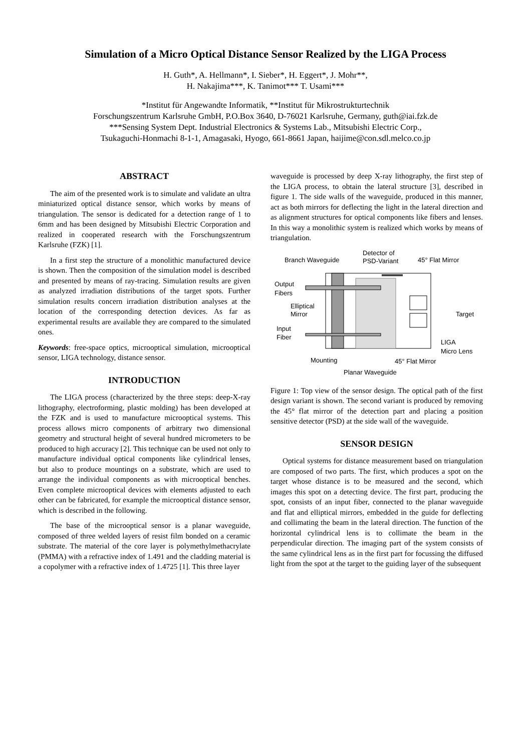Simulation of a Micro Optical Distance Sensor Realized by the LIGA Process
H. Guth*, A. Hellmann*, I. Sieber*, H. Eggert*, J. Mohr**,
H. Nakajima***, K. Tanimot*** T. Usami***
*Institut für Angewandte Informatik, **Institut für Mikrostrukturtechnik
Forschungszentrum Karlsruhe GmbH, P.O.Box 3640, D-76021 Karlsruhe, Germany, guth@iai.fzk.de
***Sensing System Dept. Industrial Electronics & Systems Lab., Mitsubishi Electric Corp.,
Tsukaguchi-Honmachi 8-1-1, Amagasaki, Hyogo, 661-8661 Japan, haijime@con.sdl.melco.co.jp
ABSTRACT
The aim of the presented work is to simulate and validate an ultra miniaturized optical distance sensor, which works by means of triangulation. The sensor is dedicated for a detection range of 1 to 6mm and has been designed by Mitsubishi Electric Corporation and realized in cooperated research with the Forschungszentrum Karlsruhe (FZK) [1].
In a first step the structure of a monolithic manufactured device is shown. Then the composition of the simulation model is described and presented by means of ray-tracing. Simulation results are given as analyzed irradiation distributions of the target spots. Further simulation results concern irradiation distribution analyses at the location of the corresponding detection devices. As far as experimental results are available they are compared to the simulated ones.
Keywords: free-space optics, microoptical simulation, microoptical sensor, LIGA technology, distance sensor.
INTRODUCTION
The LIGA process (characterized by the three steps: deep-X-ray lithography, electroforming, plastic molding) has been developed at the FZK and is used to manufacture microoptical systems. This process allows micro components of arbitrary two dimensional geometry and structural height of several hundred micrometers to be produced to high accuracy [2]. This technique can be used not only to manufacture individual optical components like cylindrical lenses, but also to produce mountings on a substrate, which are used to arrange the individual components as with microoptical benches. Even complete microoptical devices with elements adjusted to each other can be fabricated, for example the microoptical distance sensor, which is described in the following.
The base of the microoptical sensor is a planar waveguide, composed of three welded layers of resist film bonded on a ceramic substrate. The material of the core layer is polymethylmethacrylate (PMMA) with a refractive index of 1.491 and the cladding material is a copolymer with a refractive index of 1.4725 [1]. This three layer
waveguide is processed by deep X-ray lithography, the first step of the LIGA process, to obtain the lateral structure [3], described in figure 1. The side walls of the waveguide, produced in this manner, act as both mirrors for deflecting the light in the lateral direction and as alignment structures for optical components like fibers and lenses. In this way a monolithic system is realized which works by means of triangulation.
Branch Waveguide
Detector of
PSD-Variant
45° Flat Mirror
Output
Fibers
Elliptical
Mirror
Target
Input
Fiber
LIGA
Micro Lens
Mounting
45° Flat Mirror
Planar Waveguide
Figure 1: Top view of the sensor design. The optical path of the first design variant is shown. The second variant is produced by removing the 45° flat mirror of the detection part and placing a position sensitive detector (PSD) at the side wall of the waveguide.
SENSOR DESIGN
Optical systems for distance measurement based on triangulation are composed of two parts. The first, which produces a spot on the target whose distance is to be measured and the second, which images this spot on a detecting device. The first part, producing the spot, consists of an input fiber, connected to the planar waveguide and flat and elliptical mirrors, embedded in the guide for deflecting and collimating the beam in the lateral direction. The function of the horizontal cylindrical lens is to collimate the beam in the perpendicular direction. The imaging part of the system consists of the same cylindrical lens as in the first part for focussing the diffused light from the spot at the target to the guiding layer of the subsequent